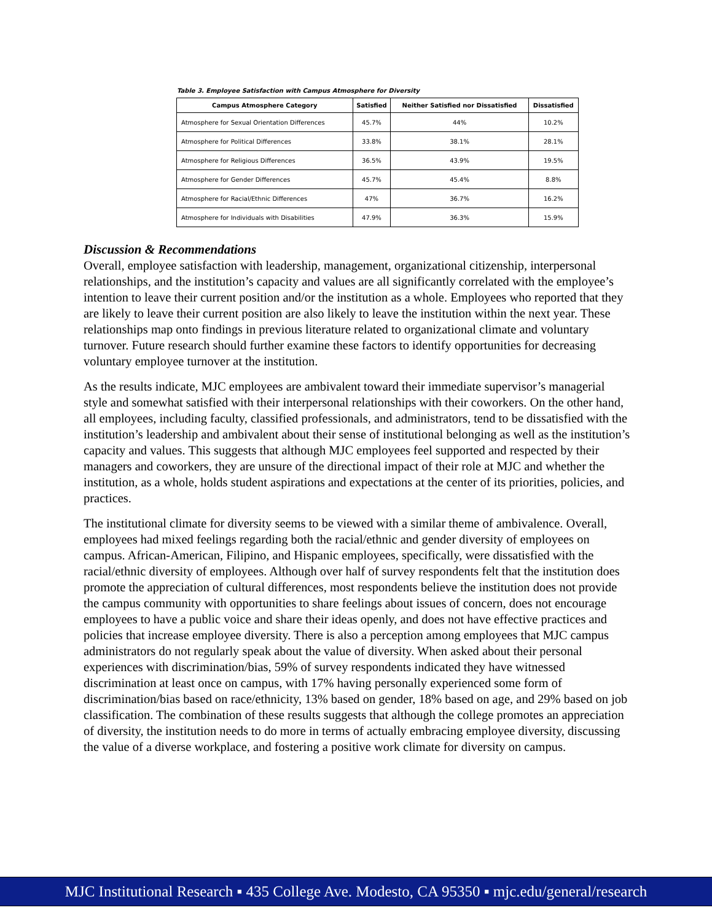Table 3. Employee Satisfaction with Campus Atmosphere for Diversity
| Campus Atmosphere Category | Satisfied | Neither Satisfied nor Dissatisfied | Dissatisfied |
| --- | --- | --- | --- |
| Atmosphere for Sexual Orientation Differences | 45.7% | 44% | 10.2% |
| Atmosphere for Political Differences | 33.8% | 38.1% | 28.1% |
| Atmosphere for Religious Differences | 36.5% | 43.9% | 19.5% |
| Atmosphere for Gender Differences | 45.7% | 45.4% | 8.8% |
| Atmosphere for Racial/Ethnic Differences | 47% | 36.7% | 16.2% |
| Atmosphere for Individuals with Disabilities | 47.9% | 36.3% | 15.9% |
Discussion & Recommendations
Overall, employee satisfaction with leadership, management, organizational citizenship, interpersonal relationships, and the institution’s capacity and values are all significantly correlated with the employee’s intention to leave their current position and/or the institution as a whole. Employees who reported that they are likely to leave their current position are also likely to leave the institution within the next year. These relationships map onto findings in previous literature related to organizational climate and voluntary turnover. Future research should further examine these factors to identify opportunities for decreasing voluntary employee turnover at the institution.
As the results indicate, MJC employees are ambivalent toward their immediate supervisor’s managerial style and somewhat satisfied with their interpersonal relationships with their coworkers. On the other hand, all employees, including faculty, classified professionals, and administrators, tend to be dissatisfied with the institution’s leadership and ambivalent about their sense of institutional belonging as well as the institution’s capacity and values. This suggests that although MJC employees feel supported and respected by their managers and coworkers, they are unsure of the directional impact of their role at MJC and whether the institution, as a whole, holds student aspirations and expectations at the center of its priorities, policies, and practices.
The institutional climate for diversity seems to be viewed with a similar theme of ambivalence. Overall, employees had mixed feelings regarding both the racial/ethnic and gender diversity of employees on campus. African-American, Filipino, and Hispanic employees, specifically, were dissatisfied with the racial/ethnic diversity of employees. Although over half of survey respondents felt that the institution does promote the appreciation of cultural differences, most respondents believe the institution does not provide the campus community with opportunities to share feelings about issues of concern, does not encourage employees to have a public voice and share their ideas openly, and does not have effective practices and policies that increase employee diversity. There is also a perception among employees that MJC campus administrators do not regularly speak about the value of diversity. When asked about their personal experiences with discrimination/bias, 59% of survey respondents indicated they have witnessed discrimination at least once on campus, with 17% having personally experienced some form of discrimination/bias based on race/ethnicity, 13% based on gender, 18% based on age, and 29% based on job classification. The combination of these results suggests that although the college promotes an appreciation of diversity, the institution needs to do more in terms of actually embracing employee diversity, discussing the value of a diverse workplace, and fostering a positive work climate for diversity on campus.
MJC Institutional Research ▪ 435 College Ave. Modesto, CA 95350 ▪ mjc.edu/general/research